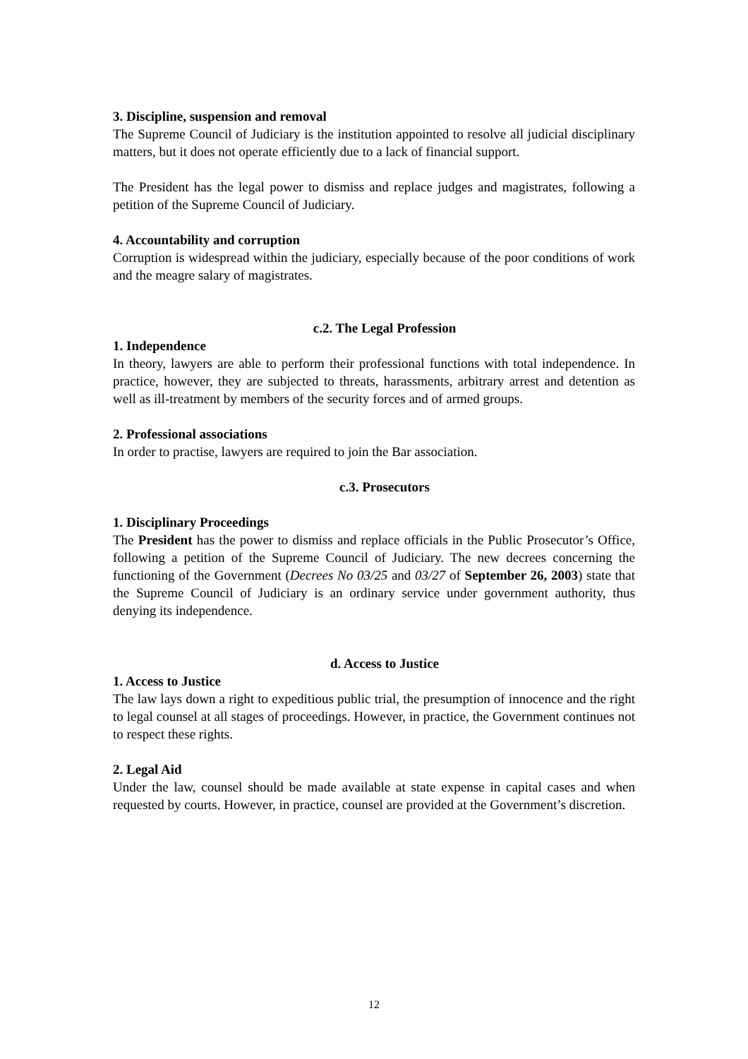3. Discipline, suspension and removal
The Supreme Council of Judiciary is the institution appointed to resolve all judicial disciplinary matters, but it does not operate efficiently due to a lack of financial support.
The President has the legal power to dismiss and replace judges and magistrates, following a petition of the Supreme Council of Judiciary.
4. Accountability and corruption
Corruption is widespread within the judiciary, especially because of the poor conditions of work and the meagre salary of magistrates.
c.2. The Legal Profession
1. Independence
In theory, lawyers are able to perform their professional functions with total independence. In practice, however, they are subjected to threats, harassments, arbitrary arrest and detention as well as ill-treatment by members of the security forces and of armed groups.
2. Professional associations
In order to practise, lawyers are required to join the Bar association.
c.3. Prosecutors
1. Disciplinary Proceedings
The President has the power to dismiss and replace officials in the Public Prosecutor’s Office, following a petition of the Supreme Council of Judiciary. The new decrees concerning the functioning of the Government (Decrees No 03/25 and 03/27 of September 26, 2003) state that the Supreme Council of Judiciary is an ordinary service under government authority, thus denying its independence.
d. Access to Justice
1. Access to Justice
The law lays down a right to expeditious public trial, the presumption of innocence and the right to legal counsel at all stages of proceedings. However, in practice, the Government continues not to respect these rights.
2. Legal Aid
Under the law, counsel should be made available at state expense in capital cases and when requested by courts. However, in practice, counsel are provided at the Government’s discretion.
12